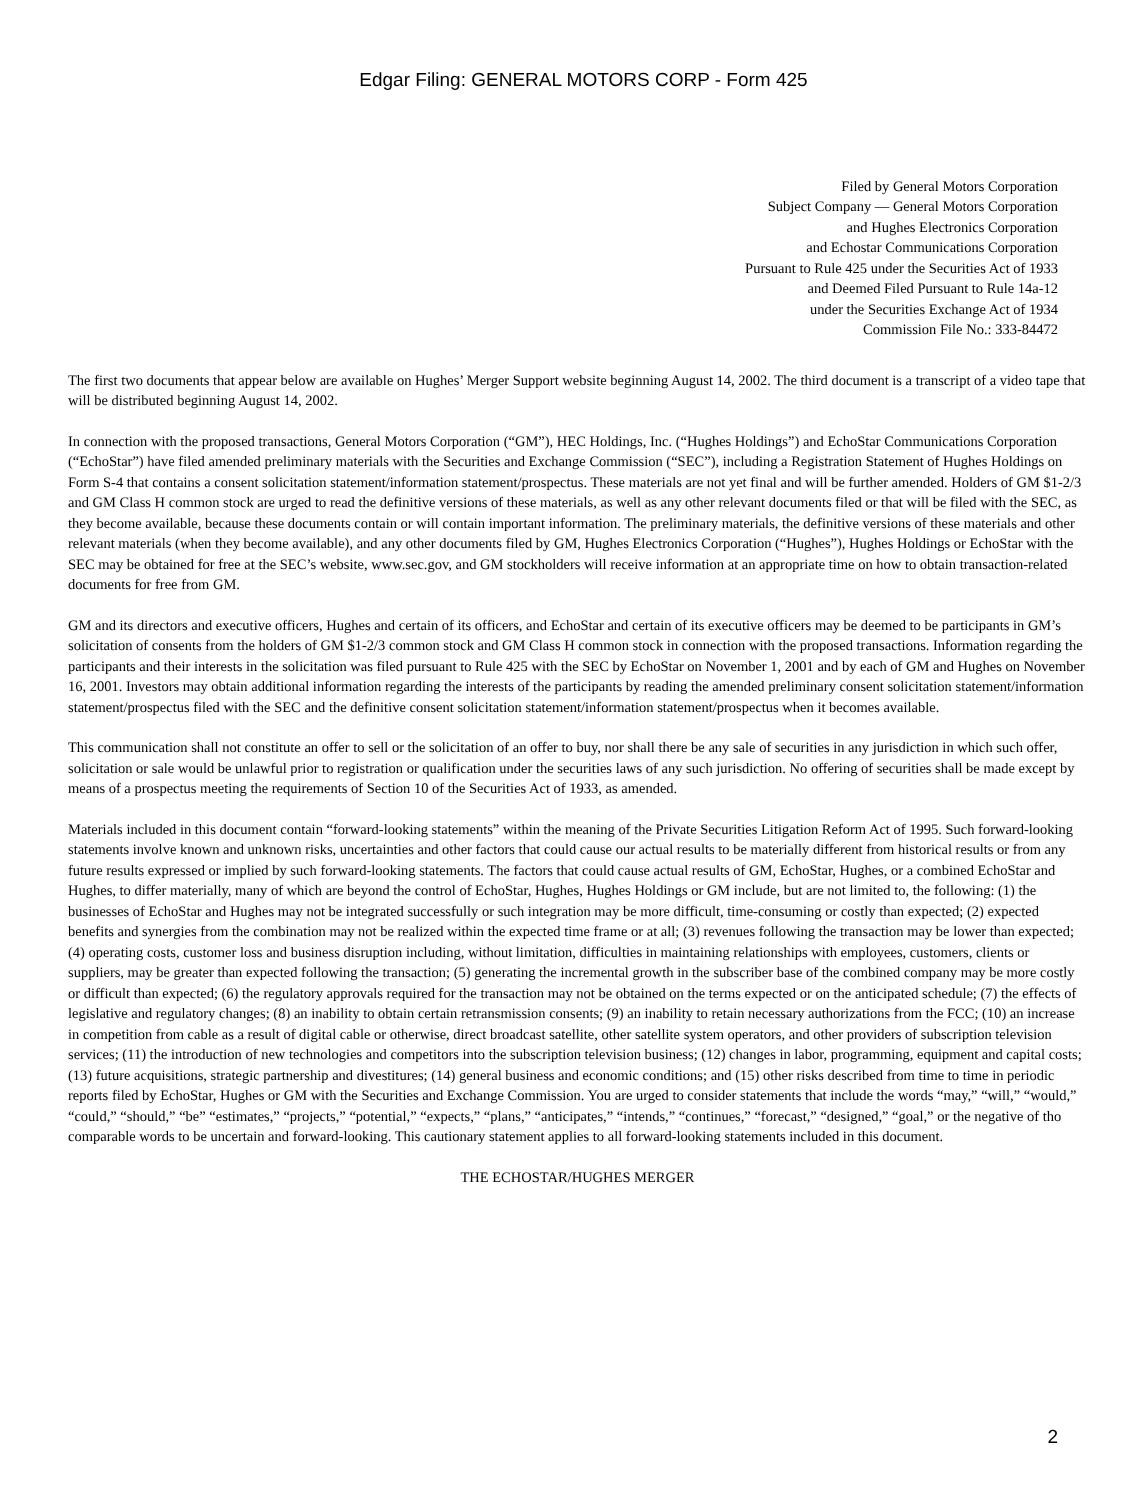Edgar Filing: GENERAL MOTORS CORP - Form 425
Filed by General Motors Corporation
Subject Company — General Motors Corporation
and Hughes Electronics Corporation
and Echostar Communications Corporation
Pursuant to Rule 425 under the Securities Act of 1933
and Deemed Filed Pursuant to Rule 14a-12
under the Securities Exchange Act of 1934
Commission File No.: 333-84472
The first two documents that appear below are available on Hughes’ Merger Support website beginning August 14, 2002. The third document is a transcript of a video tape that will be distributed beginning August 14, 2002.
In connection with the proposed transactions, General Motors Corporation (“GM”), HEC Holdings, Inc. (“Hughes Holdings”) and EchoStar Communications Corporation (“EchoStar”) have filed amended preliminary materials with the Securities and Exchange Commission (“SEC”), including a Registration Statement of Hughes Holdings on Form S-4 that contains a consent solicitation statement/information statement/prospectus. These materials are not yet final and will be further amended. Holders of GM $1-2/3 and GM Class H common stock are urged to read the definitive versions of these materials, as well as any other relevant documents filed or that will be filed with the SEC, as they become available, because these documents contain or will contain important information. The preliminary materials, the definitive versions of these materials and other relevant materials (when they become available), and any other documents filed by GM, Hughes Electronics Corporation (“Hughes”), Hughes Holdings or EchoStar with the SEC may be obtained for free at the SEC’s website, www.sec.gov, and GM stockholders will receive information at an appropriate time on how to obtain transaction-related documents for free from GM.
GM and its directors and executive officers, Hughes and certain of its officers, and EchoStar and certain of its executive officers may be deemed to be participants in GM’s solicitation of consents from the holders of GM $1-2/3 common stock and GM Class H common stock in connection with the proposed transactions. Information regarding the participants and their interests in the solicitation was filed pursuant to Rule 425 with the SEC by EchoStar on November 1, 2001 and by each of GM and Hughes on November 16, 2001. Investors may obtain additional information regarding the interests of the participants by reading the amended preliminary consent solicitation statement/information statement/prospectus filed with the SEC and the definitive consent solicitation statement/information statement/prospectus when it becomes available.
This communication shall not constitute an offer to sell or the solicitation of an offer to buy, nor shall there be any sale of securities in any jurisdiction in which such offer, solicitation or sale would be unlawful prior to registration or qualification under the securities laws of any such jurisdiction. No offering of securities shall be made except by means of a prospectus meeting the requirements of Section 10 of the Securities Act of 1933, as amended.
Materials included in this document contain “forward-looking statements” within the meaning of the Private Securities Litigation Reform Act of 1995. Such forward-looking statements involve known and unknown risks, uncertainties and other factors that could cause our actual results to be materially different from historical results or from any future results expressed or implied by such forward-looking statements. The factors that could cause actual results of GM, EchoStar, Hughes, or a combined EchoStar and Hughes, to differ materially, many of which are beyond the control of EchoStar, Hughes, Hughes Holdings or GM include, but are not limited to, the following: (1) the businesses of EchoStar and Hughes may not be integrated successfully or such integration may be more difficult, time-consuming or costly than expected; (2) expected benefits and synergies from the combination may not be realized within the expected time frame or at all; (3) revenues following the transaction may be lower than expected; (4) operating costs, customer loss and business disruption including, without limitation, difficulties in maintaining relationships with employees, customers, clients or suppliers, may be greater than expected following the transaction; (5) generating the incremental growth in the subscriber base of the combined company may be more costly or difficult than expected; (6) the regulatory approvals required for the transaction may not be obtained on the terms expected or on the anticipated schedule; (7) the effects of legislative and regulatory changes; (8) an inability to obtain certain retransmission consents; (9) an inability to retain necessary authorizations from the FCC; (10) an increase in competition from cable as a result of digital cable or otherwise, direct broadcast satellite, other satellite system operators, and other providers of subscription television services; (11) the introduction of new technologies and competitors into the subscription television business; (12) changes in labor, programming, equipment and capital costs; (13) future acquisitions, strategic partnership and divestitures; (14) general business and economic conditions; and (15) other risks described from time to time in periodic reports filed by EchoStar, Hughes or GM with the Securities and Exchange Commission. You are urged to consider statements that include the words “may,” “will,” “would,” “could,” “should,” “be” “estimates,” “projects,” “potential,” “expects,” “plans,” “anticipates,” “intends,” “continues,” “forecast,” “designed,” “goal,” or the negative of tho comparable words to be uncertain and forward-looking. This cautionary statement applies to all forward-looking statements included in this document.
THE ECHOSTAR/HUGHES MERGER
2